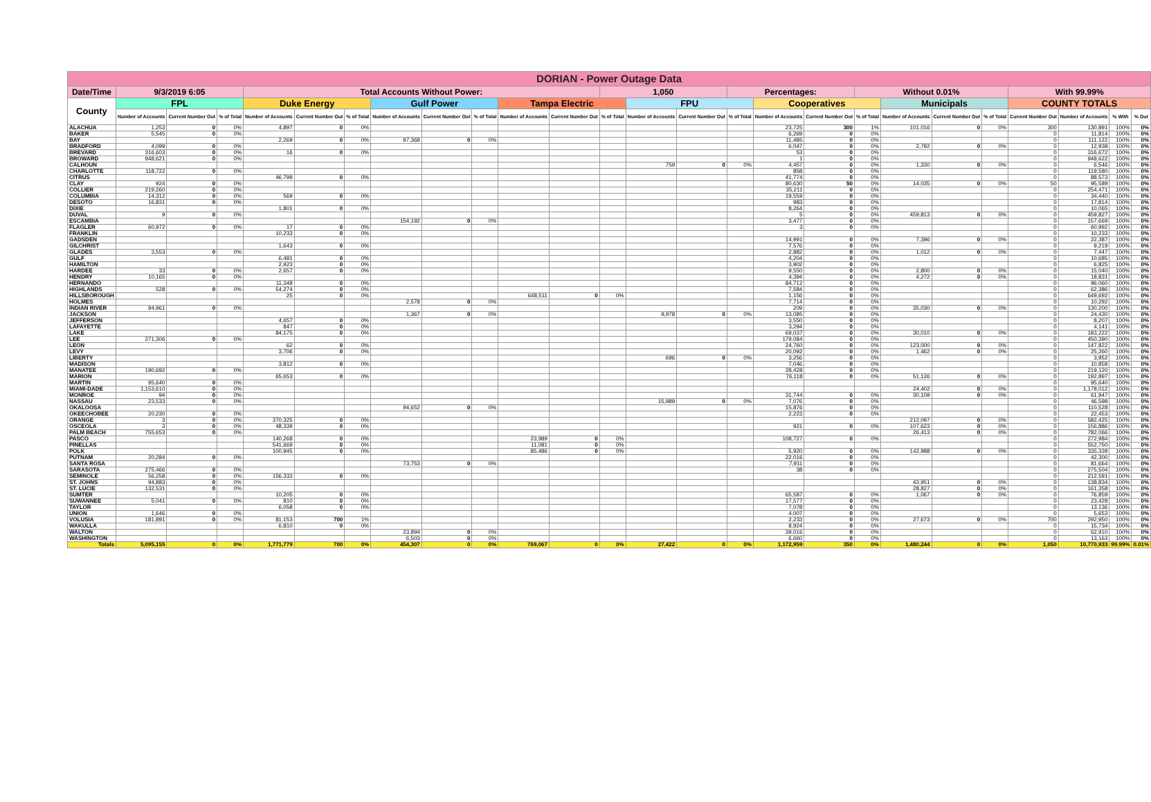| DORIAN - Power Outage Data | | | | | | | | | | | | | | | | | | | | | | | | | |
| Date/Time | 9/3/2019 6:05 | | | Total Accounts Without Power: | | | | | | | | 1,050 | | | Percentages: | | | Without 0.01% | | | | With 99.99% | | | |
| County | FPL | | | Duke Energy | | | Gulf Power | | | Tampa Electric | | | FPU | | | Cooperatives | | | Municipals | | | COUNTY TOTALS | | | |
| | Number of Accounts | Current Number Out | % of Total | Number of Accounts | Current Number Out | % of Total | Number of Accounts | Current Number Out | % of Total | Number of Accounts | Current Number Out | % of Total | Number of Accounts | Current Number Out | % of Total | Number of Accounts | Current Number Out | % of Total | Number of Accounts | Current Number Out | % of Total | Current Number Out | Number of Accounts | % With | % Out |
| ALACHUA | 1,253 | 0 | 0% | 4,897 | 0 | 0% | | | | | | | | | | 23,725 | 300 | 1% | 101,016 | 0 | 0% | 300 | 130,891 | 100% | 0% |
| BAKER | 5,545 | 0 | 0% | | | | | | | | | | | | | 6,269 | 0 | 0% | | | | 0 | 11,814 | 100% | 0% |
| BAY | | | | 2,269 | 0 | 0% | 97,368 | 0 | 0% | | | | | | | 11,485 | 0 | 0% | | | | 0 | 111,122 | 100% | 0% |
| BRADFORD | 4,099 | 0 | 0% | | | | | | | | | | | | | 6,047 | 0 | 0% | 2,792 | 0 | 0% | 0 | 12,938 | 100% | 0% |
| BREVARD | 316,603 | 0 | 0% | 16 | 0 | 0% | | | | | | | | | | 53 | 0 | 0% | | | | 0 | 316,672 | 100% | 0% |
| BROWARD | 948,621 | 0 | 0% | | | | | | | | | | | | | 1 | 0 | 0% | | | | 0 | 948,622 | 100% | 0% |
| CALHOUN | | | | | | | | | | | | | 759 | 0 | 0% | 4,457 | 0 | 0% | 1,330 | 0 | 0% | 0 | 6,546 | 100% | 0% |
| CHARLOTTE | 118,722 | 0 | 0% | | | | | | | | | | | | | 858 | 0 | 0% | | | | 0 | 119,580 | 100% | 0% |
| CITRUS | | | | 46,799 | 0 | 0% | | | | | | | | | | 41,774 | 0 | 0% | | | | 0 | 88,573 | 100% | 0% |
| CLAY | 924 | 0 | 0% | | | | | | | | | | | | | 80,630 | 50 | 0% | 14,035 | 0 | 0% | 50 | 95,589 | 100% | 0% |
| COLLIER | 219,260 | 0 | 0% | | | | | | | | | | | | | 35,211 | 0 | 0% | | | | 0 | 254,471 | 100% | 0% |
| COLUMBIA | 14,312 | 0 | 0% | 569 | 0 | 0% | | | | | | | | | | 19,559 | 0 | 0% | | | | 0 | 34,440 | 100% | 0% |
| DESOTO | 16,831 | 0 | 0% | | | | | | | | | | | | | 983 | 0 | 0% | | | | 0 | 17,814 | 100% | 0% |
| DIXIE | | | | 1,801 | 0 | 0% | | | | | | | | | | 8,264 | 0 | 0% | | | | 0 | 10,065 | 100% | 0% |
| DUVAL | 9 | 0 | 0% | | | | | | | | | | | | | 5 | 0 | 0% | 459,813 | 0 | 0% | 0 | 459,827 | 100% | 0% |
| ESCAMBIA | | | | | | | 154,192 | 0 | 0% | | | | | | | 3,477 | 0 | 0% | | | | 0 | 157,669 | 100% | 0% |
| FLAGLER | 60,972 | 0 | 0% | 17 | 0 | 0% | | | | | | | | | | 3 | 0 | 0% | | | | 0 | 60,992 | 100% | 0% |
| FRANKLIN | | | | 10,233 | 0 | 0% | | | | | | | | | | | | | | | | 0 | 10,233 | 100% | 0% |
| GADSDEN | | | | | | | | | | | | | | | | 14,991 | 0 | 0% | 7,396 | 0 | 0% | 0 | 22,387 | 100% | 0% |
| GILCHRIST | | | | 1,643 | 0 | 0% | | | | | | | | | | 7,576 | 0 | 0% | | | | 0 | 9,219 | 100% | 0% |
| GLADES | 3,553 | 0 | 0% | | | | | | | | | | | | | 2,882 | 0 | 0% | 1,012 | 0 | 0% | 0 | 7,447 | 100% | 0% |
| GULF | | | | 6,481 | 0 | 0% | | | | | | | | | | 4,204 | 0 | 0% | | | | 0 | 10,685 | 100% | 0% |
| HAMILTON | | | | 2,923 | 0 | 0% | | | | | | | | | | 3,902 | 0 | 0% | | | | 0 | 6,825 | 100% | 0% |
| HARDEE | 33 | 0 | 0% | 2,657 | 0 | 0% | | | | | | | | | | 9,550 | 0 | 0% | 2,800 | 0 | 0% | 0 | 15,040 | 100% | 0% |
| HENDRY | 10,165 | 0 | 0% | | | | | | | | | | | | | 4,394 | 0 | 0% | 4,272 | 0 | 0% | 0 | 18,831 | 100% | 0% |
| HERNANDO | | | | 11,348 | 0 | 0% | | | | | | | | | | 84,712 | 0 | 0% | | | | 0 | 96,060 | 100% | 0% |
| HIGHLANDS | 528 | 0 | 0% | 54,274 | 0 | 0% | | | | | | | | | | 7,584 | 0 | 0% | | | | 0 | 62,386 | 100% | 0% |
| HILLSBOROUGH | | | | 25 | 0 | 0% | | | | 648,511 | 0 | 0% | | | | 1,156 | 0 | 0% | | | | 0 | 649,692 | 100% | 0% |
| HOLMES | | | | | | | 2,578 | 0 | 0% | | | | | | | 7,714 | 0 | 0% | | | | 0 | 10,292 | 100% | 0% |
| INDIAN RIVER | 94,961 | 0 | 0% | | | | | | | | | | | | | 209 | 0 | 0% | 35,030 | 0 | 0% | 0 | 130,200 | 100% | 0% |
| JACKSON | | | | | | | 1,367 | 0 | 0% | | | | 9,978 | 0 | 0% | 13,085 | 0 | 0% | | | | 0 | 24,430 | 100% | 0% |
| JEFFERSON | | | | 4,657 | 0 | 0% | | | | | | | | | | 3,550 | 0 | 0% | | | | 0 | 8,207 | 100% | 0% |
| LAFAYETTE | | | | 847 | 0 | 0% | | | | | | | | | | 3,294 | 0 | 0% | | | | 0 | 4,141 | 100% | 0% |
| LAKE | | | | 84,175 | 0 | 0% | | | | | | | | | | 69,037 | 0 | 0% | 30,010 | 0 | 0% | 0 | 183,222 | 100% | 0% |
| LEE | 271,306 | 0 | 0% | | | | | | | | | | | | | 179,084 | 0 | 0% | | | | 0 | 450,390 | 100% | 0% |
| LEON | | | | 62 | 0 | 0% | | | | | | | | | | 24,760 | 0 | 0% | 123,000 | 0 | 0% | 0 | 147,822 | 100% | 0% |
| LEVY | | | | 3,706 | 0 | 0% | | | | | | | | | | 20,092 | 0 | 0% | 1,462 | 0 | 0% | 0 | 25,260 | 100% | 0% |
| LIBERTY | | | | | | | | | | | | | 696 | 0 | 0% | 3,256 | 0 | 0% | | | | 0 | 3,952 | 100% | 0% |
| MADISON | | | | 3,812 | 0 | 0% | | | | | | | | | | 7,046 | 0 | 0% | | | | 0 | 10,858 | 100% | 0% |
| MANATEE | 190,692 | 0 | 0% | | | | | | | | | | | | | 28,428 | 0 | 0% | | | | 0 | 219,120 | 100% | 0% |
| MARION | | | | 65,653 | 0 | 0% | | | | | | | | | | 76,118 | 0 | 0% | 51,126 | 0 | 0% | 0 | 192,897 | 100% | 0% |
| MARTIN | 95,640 | 0 | 0% | | | | | | | | | | | | | | | | | | | 0 | 95,640 | 100% | 0% |
| MIAMI-DADE | 1,153,610 | 0 | 0% | | | | | | | | | | | | | | | | 24,402 | 0 | 0% | 0 | 1,178,012 | 100% | 0% |
| MONROE | 94 | 0 | 0% | | | | | | | | | | | | | 31,744 | 0 | 0% | 30,109 | 0 | 0% | 0 | 61,947 | 100% | 0% |
| NASSAU | 23,533 | 0 | 0% | | | | | | | | | | 15,989 | 0 | 0% | 7,076 | 0 | 0% | | | | 0 | 46,598 | 100% | 0% |
| OKALOOSA | | | | | | | 94,652 | 0 | 0% | | | | | | | 15,876 | 0 | 0% | | | | 0 | 110,528 | 100% | 0% |
| OKEECHOBEE | 20,230 | 0 | 0% | | | | | | | | | | | | | 2,223 | 0 | 0% | | | | 0 | 22,453 | 100% | 0% |
| ORANGE | 3 | 0 | 0% | 370,325 | 0 | 0% | | | | | | | | | | | | | 212,097 | 0 | 0% | 0 | 582,425 | 100% | 0% |
| OSCEOLA | 3 | 0 | 0% | 48,339 | 0 | 0% | | | | | | | | | | 921 | 0 | 0% | 107,623 | 0 | 0% | 0 | 156,886 | 100% | 0% |
| PALM BEACH | 755,653 | 0 | 0% | | | | | | | | | | | | | | | | 26,413 | 0 | 0% | 0 | 782,066 | 100% | 0% |
| PASCO | | | | 140,268 | 0 | 0% | | | | 23,989 | 0 | 0% | | | | 108,727 | 0 | 0% | | | | 0 | 272,984 | 100% | 0% |
| PINELLAS | | | | 541,669 | 0 | 0% | | | | 11,081 | 0 | 0% | | | | | | | | | | 0 | 552,750 | 100% | 0% |
| POLK | | | | 100,945 | 0 | 0% | | | | 85,486 | 0 | 0% | | | | 5,920 | 0 | 0% | 142,988 | 0 | 0% | 0 | 335,339 | 100% | 0% |
| PUTNAM | 20,284 | 0 | 0% | | | | | | | | | | | | | 22,016 | 0 | 0% | | | | 0 | 42,300 | 100% | 0% |
| SANTA ROSA | | | | | | | 73,753 | 0 | 0% | | | | | | | 7,911 | 0 | 0% | | | | 0 | 81,664 | 100% | 0% |
| SARASOTA | 275,466 | 0 | 0% | | | | | | | | | | | | | 38 | 0 | 0% | | | | 0 | 275,504 | 100% | 0% |
| SEMINOLE | 56,258 | 0 | 0% | 156,333 | 0 | 0% | | | | | | | | | | | | | | | | 0 | 212,591 | 100% | 0% |
| ST. JOHNS | 94,883 | 0 | 0% | | | | | | | | | | | | | | | | 43,951 | 0 | 0% | 0 | 138,834 | 100% | 0% |
| ST. LUCIE | 132,531 | 0 | 0% | | | | | | | | | | | | | | | | 28,827 | 0 | 0% | 0 | 161,358 | 100% | 0% |
| SUMTER | | | | 10,205 | 0 | 0% | | | | | | | | | | 65,587 | 0 | 0% | 1,067 | 0 | 0% | 0 | 76,859 | 100% | 0% |
| SUWANNEE | 5,041 | 0 | 0% | 810 | 0 | 0% | | | | | | | | | | 17,577 | 0 | 0% | | | | 0 | 23,428 | 100% | 0% |
| TAYLOR | | | | 6,058 | 0 | 0% | | | | | | | | | | 7,078 | 0 | 0% | | | | 0 | 13,136 | 100% | 0% |
| UNION | 1,646 | 0 | 0% | | | | | | | | | | | | | 4,007 | 0 | 0% | | | | 0 | 5,653 | 100% | 0% |
| VOLUSIA | 181,891 | 0 | 0% | 81,153 | 700 | 1% | | | | | | | | | | 2,233 | 0 | 0% | 27,673 | 0 | 0% | 700 | 292,950 | 100% | 0% |
| WAKULLA | | | | 6,810 | 0 | 0% | | | | | | | | | | 8,924 | 0 | 0% | | | | 0 | 15,734 | 100% | 0% |
| WALTON | | | | | | | 23,894 | 0 | 0% | | | | | | | 39,016 | 0 | 0% | | | | 0 | 62,910 | 100% | 0% |
| WASHINGTON | | | | | | | 6,503 | 0 | 0% | | | | | | | 6,660 | 0 | 0% | | | | 0 | 13,163 | 100% | 0% |
| Totals | 5,095,155 | 0 | 0% | 1,771,779 | 700 | 0% | 454,307 | 0 | 0% | 769,067 | 0 | 0% | 27,422 | 0 | 0% | 1,172,959 | 350 | 0% | 1,480,244 | 0 | 0% | 1,050 | 10,770,933 | 99.99% | 0.01% |